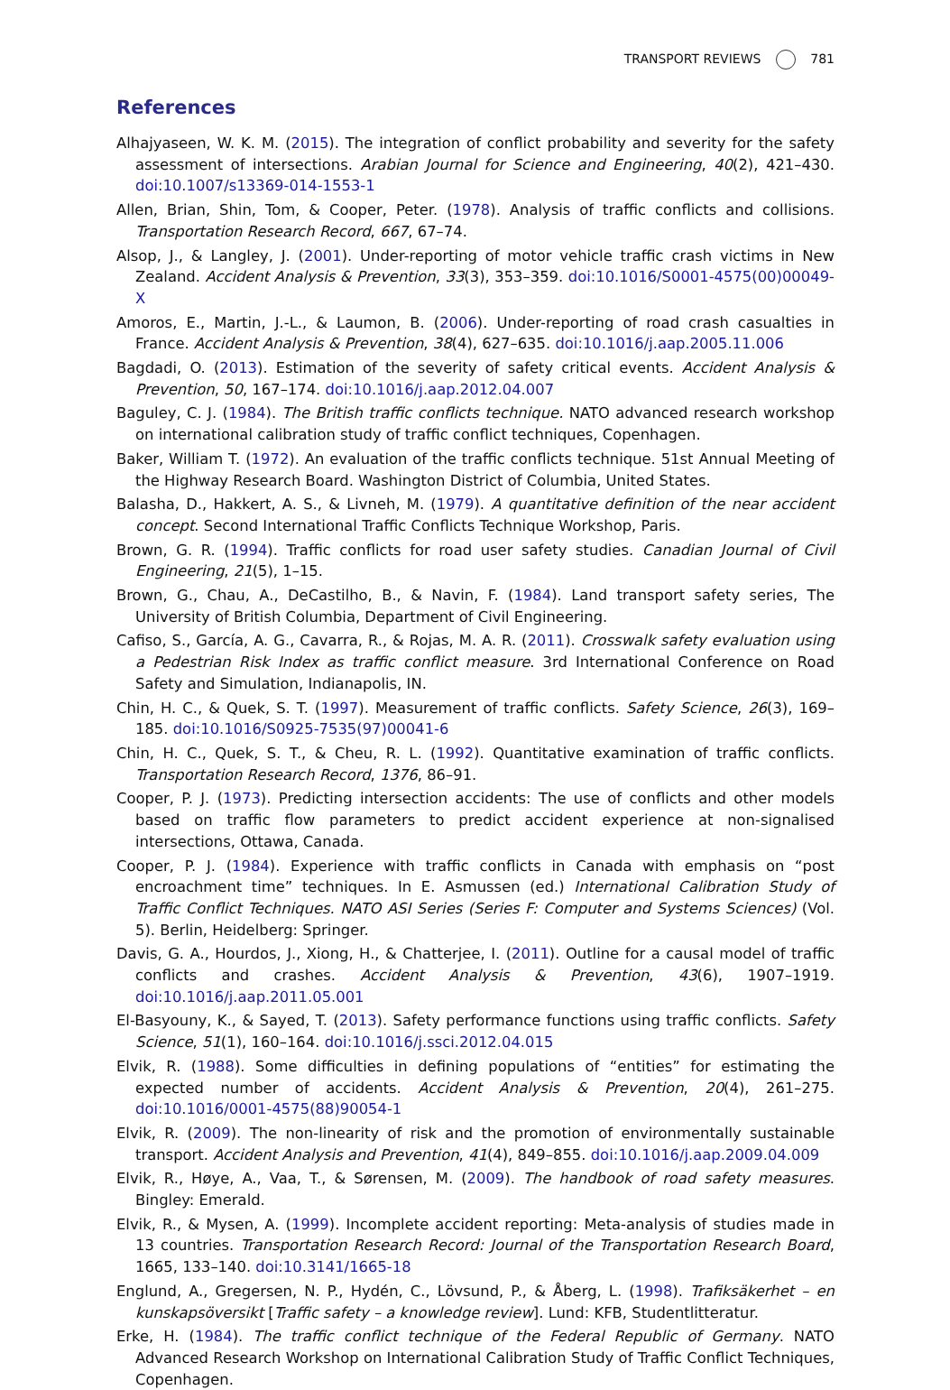TRANSPORT REVIEWS 781
References
Alhajyaseen, W. K. M. (2015). The integration of conflict probability and severity for the safety assessment of intersections. Arabian Journal for Science and Engineering, 40(2), 421–430. doi:10.1007/s13369-014-1553-1
Allen, Brian, Shin, Tom, & Cooper, Peter. (1978). Analysis of traffic conflicts and collisions. Transportation Research Record, 667, 67–74.
Alsop, J., & Langley, J. (2001). Under-reporting of motor vehicle traffic crash victims in New Zealand. Accident Analysis & Prevention, 33(3), 353–359. doi:10.1016/S0001-4575(00)00049-X
Amoros, E., Martin, J.-L., & Laumon, B. (2006). Under-reporting of road crash casualties in France. Accident Analysis & Prevention, 38(4), 627–635. doi:10.1016/j.aap.2005.11.006
Bagdadi, O. (2013). Estimation of the severity of safety critical events. Accident Analysis & Prevention, 50, 167–174. doi:10.1016/j.aap.2012.04.007
Baguley, C. J. (1984). The British traffic conflicts technique. NATO advanced research workshop on international calibration study of traffic conflict techniques, Copenhagen.
Baker, William T. (1972). An evaluation of the traffic conflicts technique. 51st Annual Meeting of the Highway Research Board. Washington District of Columbia, United States.
Balasha, D., Hakkert, A. S., & Livneh, M. (1979). A quantitative definition of the near accident concept. Second International Traffic Conflicts Technique Workshop, Paris.
Brown, G. R. (1994). Traffic conflicts for road user safety studies. Canadian Journal of Civil Engineering, 21(5), 1–15.
Brown, G., Chau, A., DeCastilho, B., & Navin, F. (1984). Land transport safety series, The University of British Columbia, Department of Civil Engineering.
Cafiso, S., García, A. G., Cavarra, R., & Rojas, M. A. R. (2011). Crosswalk safety evaluation using a Pedestrian Risk Index as traffic conflict measure. 3rd International Conference on Road Safety and Simulation, Indianapolis, IN.
Chin, H. C., & Quek, S. T. (1997). Measurement of traffic conflicts. Safety Science, 26(3), 169–185. doi:10.1016/S0925-7535(97)00041-6
Chin, H. C., Quek, S. T., & Cheu, R. L. (1992). Quantitative examination of traffic conflicts. Transportation Research Record, 1376, 86–91.
Cooper, P. J. (1973). Predicting intersection accidents: The use of conflicts and other models based on traffic flow parameters to predict accident experience at non-signalised intersections, Ottawa, Canada.
Cooper, P. J. (1984). Experience with traffic conflicts in Canada with emphasis on “post encroachment time” techniques. In E. Asmussen (ed.) International Calibration Study of Traffic Conflict Techniques. NATO ASI Series (Series F: Computer and Systems Sciences) (Vol. 5). Berlin, Heidelberg: Springer.
Davis, G. A., Hourdos, J., Xiong, H., & Chatterjee, I. (2011). Outline for a causal model of traffic conflicts and crashes. Accident Analysis & Prevention, 43(6), 1907–1919. doi:10.1016/j.aap.2011.05.001
El-Basyouny, K., & Sayed, T. (2013). Safety performance functions using traffic conflicts. Safety Science, 51(1), 160–164. doi:10.1016/j.ssci.2012.04.015
Elvik, R. (1988). Some difficulties in defining populations of “entities” for estimating the expected number of accidents. Accident Analysis & Prevention, 20(4), 261–275. doi:10.1016/0001-4575(88)90054-1
Elvik, R. (2009). The non-linearity of risk and the promotion of environmentally sustainable transport. Accident Analysis and Prevention, 41(4), 849–855. doi:10.1016/j.aap.2009.04.009
Elvik, R., Høye, A., Vaa, T., & Sørensen, M. (2009). The handbook of road safety measures. Bingley: Emerald.
Elvik, R., & Mysen, A. (1999). Incomplete accident reporting: Meta-analysis of studies made in 13 countries. Transportation Research Record: Journal of the Transportation Research Board, 1665, 133–140. doi:10.3141/1665-18
Englund, A., Gregersen, N. P., Hydén, C., Lövsund, P., & Åberg, L. (1998). Trafiksäkerhet – en kunskapsöversikt [Traffic safety – a knowledge review]. Lund: KFB, Studentlitteratur.
Erke, H. (1984). The traffic conflict technique of the Federal Republic of Germany. NATO Advanced Research Workshop on International Calibration Study of Traffic Conflict Techniques, Copenhagen.